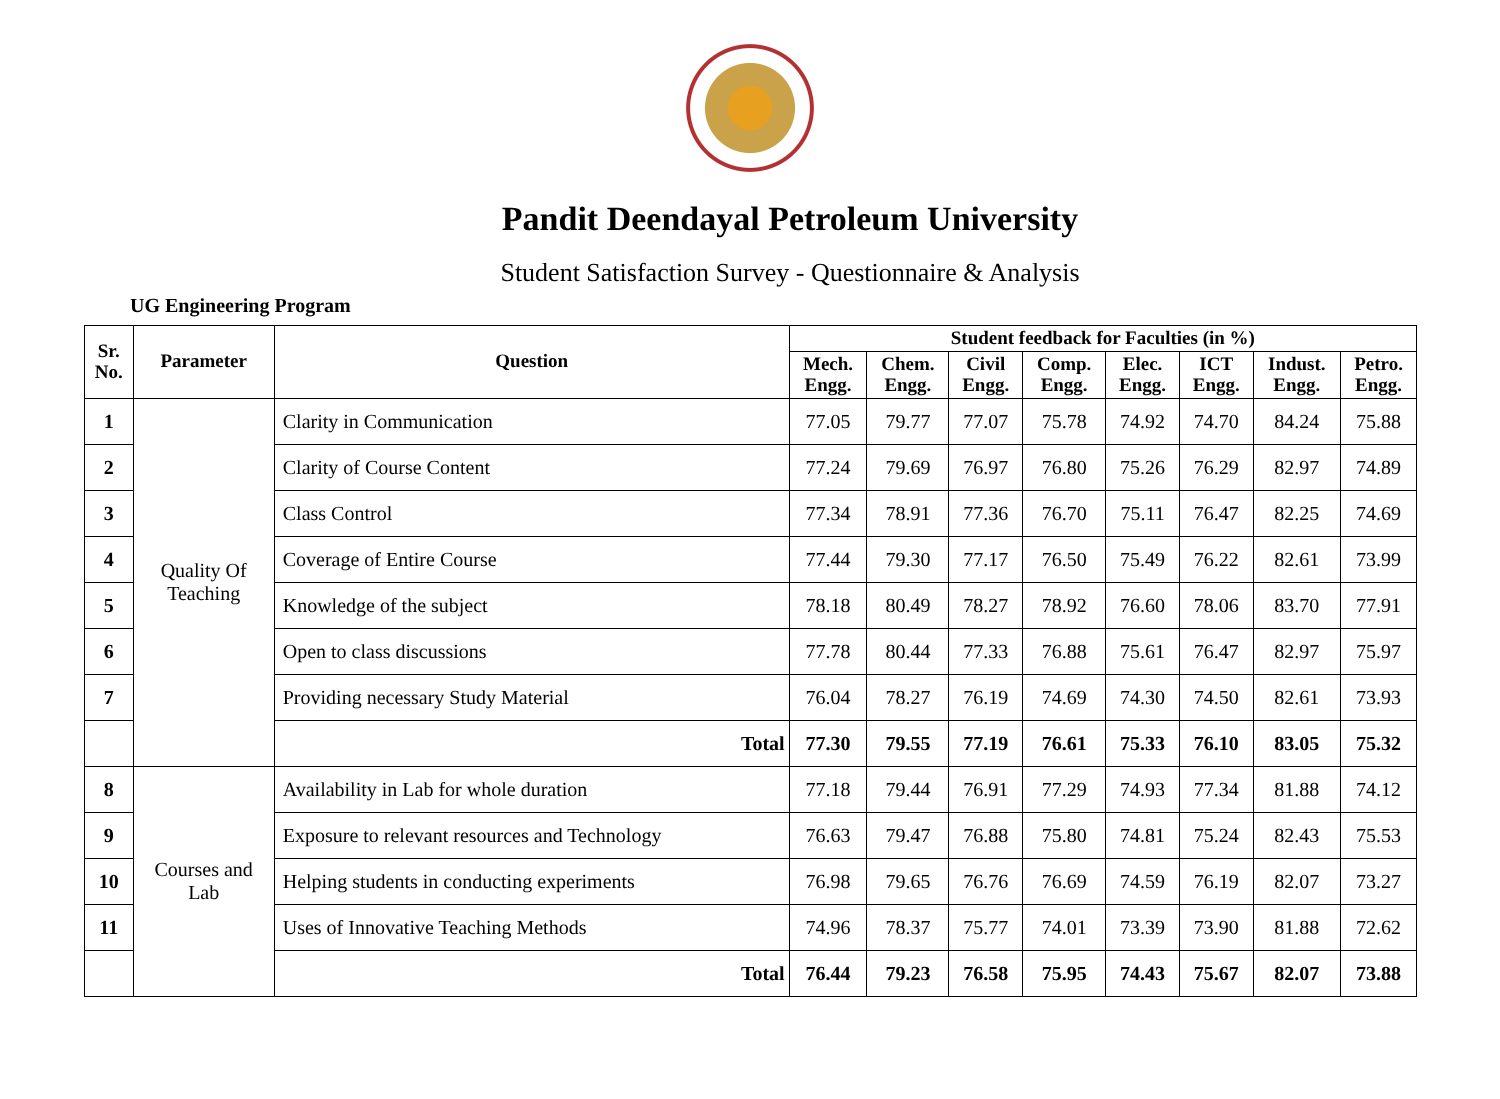Pandit Deendayal Petroleum University
Student Satisfaction Survey - Questionnaire & Analysis
UG Engineering Program
| Sr. No. | Parameter | Question | Student feedback for Faculties (in %) | | | | | | | |
| --- | --- | --- | --- | --- | --- | --- | --- | --- | --- | --- |
| | | | Mech. Engg. | Chem. Engg. | Civil Engg. | Comp. Engg. | Elec. Engg. | ICT Engg. | Indust. Engg. | Petro. Engg. |
| 1 | Quality Of Teaching | Clarity in Communication | 77.05 | 79.77 | 77.07 | 75.78 | 74.92 | 74.70 | 84.24 | 75.88 |
| 2 | | Clarity of Course Content | 77.24 | 79.69 | 76.97 | 76.80 | 75.26 | 76.29 | 82.97 | 74.89 |
| 3 | | Class Control | 77.34 | 78.91 | 77.36 | 76.70 | 75.11 | 76.47 | 82.25 | 74.69 |
| 4 | | Coverage of Entire Course | 77.44 | 79.30 | 77.17 | 76.50 | 75.49 | 76.22 | 82.61 | 73.99 |
| 5 | | Knowledge of the subject | 78.18 | 80.49 | 78.27 | 78.92 | 76.60 | 78.06 | 83.70 | 77.91 |
| 6 | | Open to class discussions | 77.78 | 80.44 | 77.33 | 76.88 | 75.61 | 76.47 | 82.97 | 75.97 |
| 7 | | Providing necessary Study Material | 76.04 | 78.27 | 76.19 | 74.69 | 74.30 | 74.50 | 82.61 | 73.93 |
| | | Total | 77.30 | 79.55 | 77.19 | 76.61 | 75.33 | 76.10 | 83.05 | 75.32 |
| 8 | Courses and Lab | Availability in Lab for whole duration | 77.18 | 79.44 | 76.91 | 77.29 | 74.93 | 77.34 | 81.88 | 74.12 |
| 9 | | Exposure to relevant resources and Technology | 76.63 | 79.47 | 76.88 | 75.80 | 74.81 | 75.24 | 82.43 | 75.53 |
| 10 | | Helping students in conducting experiments | 76.98 | 79.65 | 76.76 | 76.69 | 74.59 | 76.19 | 82.07 | 73.27 |
| 11 | | Uses of Innovative Teaching Methods | 74.96 | 78.37 | 75.77 | 74.01 | 73.39 | 73.90 | 81.88 | 72.62 |
| | | Total | 76.44 | 79.23 | 76.58 | 75.95 | 74.43 | 75.67 | 82.07 | 73.88 |